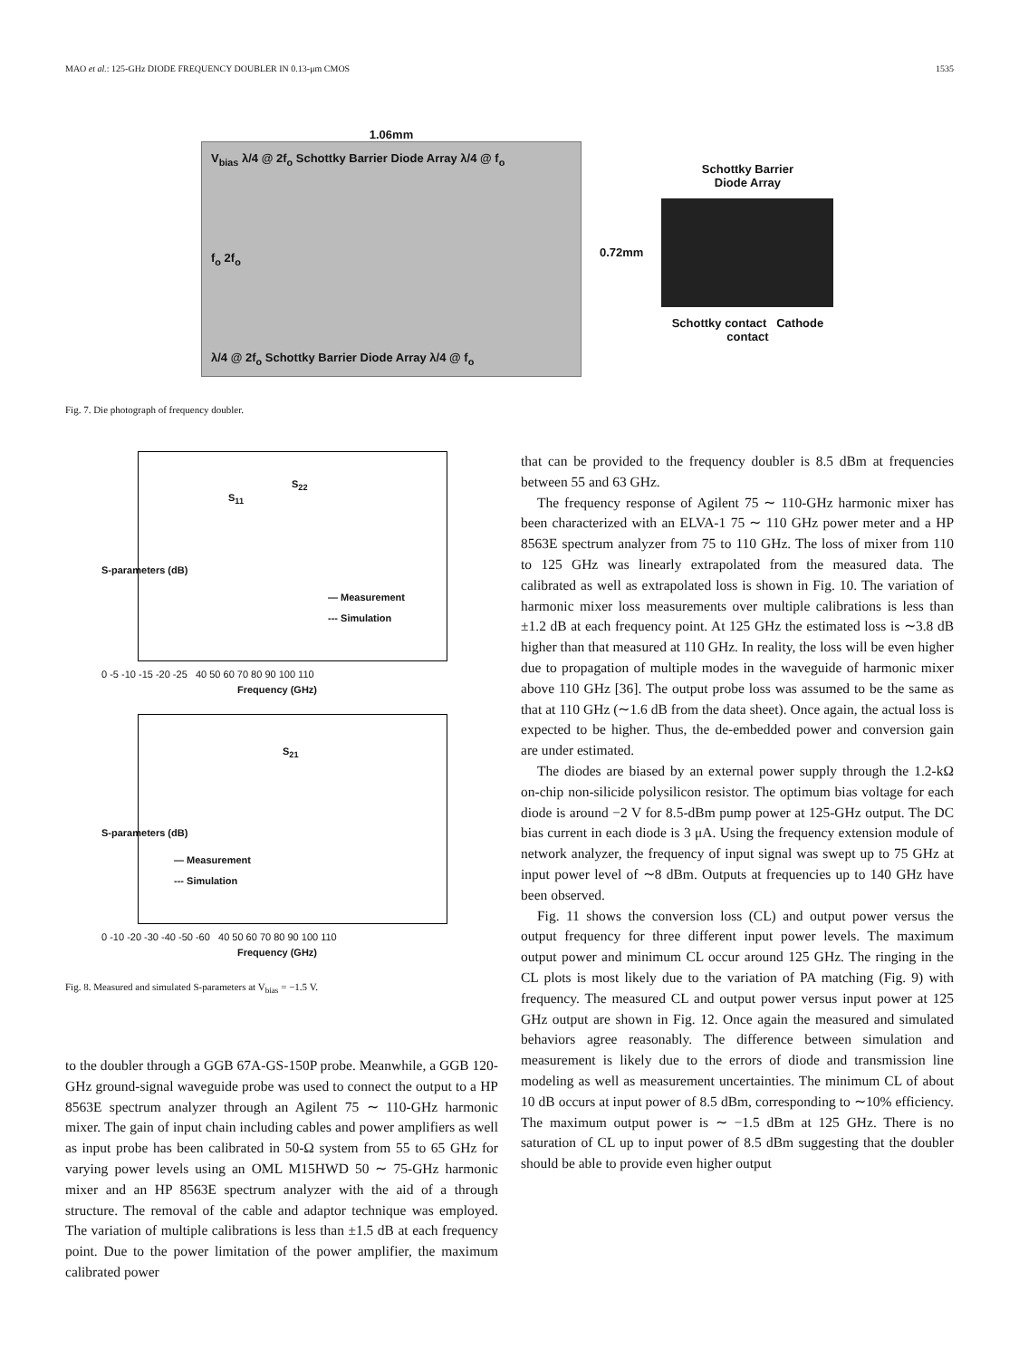MAO et al.: 125-GHz DIODE FREQUENCY DOUBLER IN 0.13-μm CMOS 1535
1.06mm
V<sub>bias</sub> λ/4 @ 2f<sub>o</sub> Schottky Barrier Diode Array λ/4 @ f<sub>o</sub>
f<sub>o</sub> 2f<sub>o</sub>
λ/4 @ 2f<sub>o</sub> Schottky Barrier Diode Array λ/4 @ f<sub>o</sub>
0.72mm
Schottky Barrier
Diode Array
Schottky contact Cathode contact
Fig. 7. Die photograph of frequency doubler.
S<sub>11</sub>
S<sub>22</sub>
— Measurement
--- Simulation
S-parameters (dB)
0 -5 -10 -15 -20 -25 40 50 60 70 80 90 100 110
Frequency (GHz)
S<sub>21</sub>
— Measurement
--- Simulation
S-parameters (dB)
0 -10 -20 -30 -40 -50 -60 40 50 60 70 80 90 100 110
Frequency (GHz)
Fig. 8. Measured and simulated S-parameters at V<sub>bias</sub> = −1.5 V.
to the doubler through a GGB 67A-GS-150P probe. Meanwhile, a GGB 120-GHz ground-signal waveguide probe was used to connect the output to a HP 8563E spectrum analyzer through an Agilent 75 ∼ 110-GHz harmonic mixer. The gain of input chain including cables and power amplifiers as well as input probe has been calibrated in 50-Ω system from 55 to 65 GHz for varying power levels using an OML M15HWD 50 ∼ 75-GHz harmonic mixer and an HP 8563E spectrum analyzer with the aid of a through structure. The removal of the cable and adaptor technique was employed. The variation of multiple calibrations is less than ±1.5 dB at each frequency point. Due to the power limitation of the power amplifier, the maximum calibrated power
that can be provided to the frequency doubler is 8.5 dBm at frequencies between 55 and 63 GHz.
The frequency response of Agilent 75 ∼ 110-GHz harmonic mixer has been characterized with an ELVA-1 75 ∼ 110 GHz power meter and a HP 8563E spectrum analyzer from 75 to 110 GHz. The loss of mixer from 110 to 125 GHz was linearly extrapolated from the measured data. The calibrated as well as extrapolated loss is shown in Fig. 10. The variation of harmonic mixer loss measurements over multiple calibrations is less than ±1.2 dB at each frequency point. At 125 GHz the estimated loss is ∼3.8 dB higher than that measured at 110 GHz. In reality, the loss will be even higher due to propagation of multiple modes in the waveguide of harmonic mixer above 110 GHz [36]. The output probe loss was assumed to be the same as that at 110 GHz (∼1.6 dB from the data sheet). Once again, the actual loss is expected to be higher. Thus, the de-embedded power and conversion gain are under estimated.
The diodes are biased by an external power supply through the 1.2-kΩ on-chip non-silicide polysilicon resistor. The optimum bias voltage for each diode is around −2 V for 8.5-dBm pump power at 125-GHz output. The DC bias current in each diode is 3 μA. Using the frequency extension module of network analyzer, the frequency of input signal was swept up to 75 GHz at input power level of ∼8 dBm. Outputs at frequencies up to 140 GHz have been observed.
Fig. 11 shows the conversion loss (CL) and output power versus the output frequency for three different input power levels. The maximum output power and minimum CL occur around 125 GHz. The ringing in the CL plots is most likely due to the variation of PA matching (Fig. 9) with frequency. The measured CL and output power versus input power at 125 GHz output are shown in Fig. 12. Once again the measured and simulated behaviors agree reasonably. The difference between simulation and measurement is likely due to the errors of diode and transmission line modeling as well as measurement uncertainties. The minimum CL of about 10 dB occurs at input power of 8.5 dBm, corresponding to ∼10% efficiency. The maximum output power is ∼ −1.5 dBm at 125 GHz. There is no saturation of CL up to input power of 8.5 dBm suggesting that the doubler should be able to provide even higher output